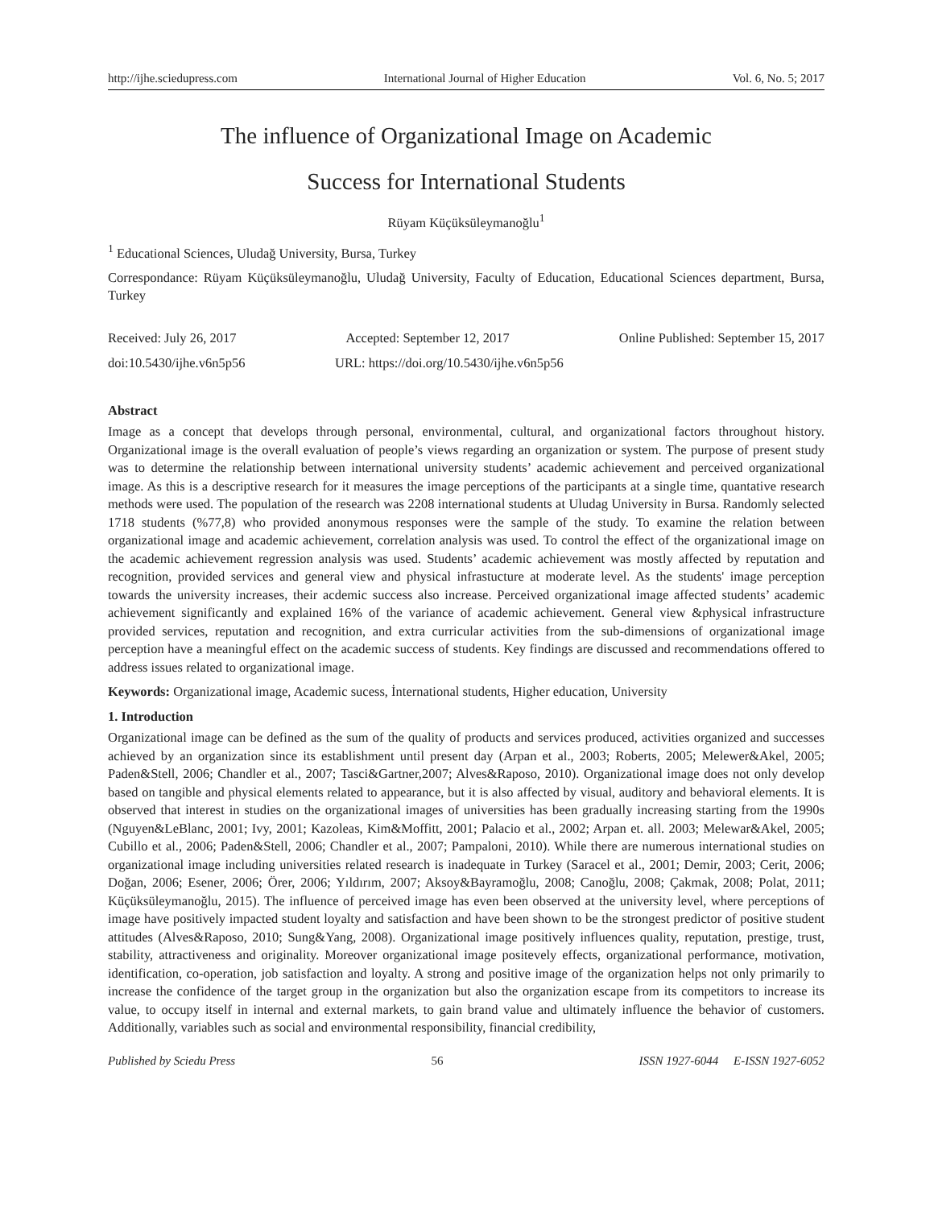http://ijhe.sciedupress.com International Journal of Higher Education Vol. 6, No. 5; 2017
The influence of Organizational Image on Academic
Success for International Students
Rüyam Küçüksüleymanoğlu<sup>1</sup>
<sup>1</sup> Educational Sciences, Uludağ University, Bursa, Turkey
Correspondance: Rüyam Küçüksüleymanoğlu, Uludağ University, Faculty of Education, Educational Sciences department, Bursa, Turkey
Received: July 26, 2017 Accepted: September 12, 2017 Online Published: September 15, 2017
doi:10.5430/ijhe.v6n5p56 URL: https://doi.org/10.5430/ijhe.v6n5p56
Abstract
Image as a concept that develops through personal, environmental, cultural, and organizational factors throughout history. Organizational image is the overall evaluation of people’s views regarding an organization or system. The purpose of present study was to determine the relationship between international university students’ academic achievement and perceived organizational image. As this is a descriptive research for it measures the image perceptions of the participants at a single time, quantative research methods were used. The population of the research was 2208 international students at Uludag University in Bursa. Randomly selected 1718 students (%77,8) who provided anonymous responses were the sample of the study. To examine the relation between organizational image and academic achievement, correlation analysis was used. To control the effect of the organizational image on the academic achievement regression analysis was used. Students’ academic achievement was mostly affected by reputation and recognition, provided services and general view and physical infrastucture at moderate level. As the students' image perception towards the university increases, their acdemic success also increase. Perceived organizational image affected students’ academic achievement significantly and explained 16% of the variance of academic achievement. General view &physical infrastructure provided services, reputation and recognition, and extra curricular activities from the sub-dimensions of organizational image perception have a meaningful effect on the academic success of students. Key findings are discussed and recommendations offered to address issues related to organizational image.
Keywords: Organizational image, Academic sucess, İnternational students, Higher education, University
1. Introduction
Organizational image can be defined as the sum of the quality of products and services produced, activities organized and successes achieved by an organization since its establishment until present day (Arpan et al., 2003; Roberts, 2005; Melewer&Akel, 2005; Paden&Stell, 2006; Chandler et al., 2007; Tasci&Gartner,2007; Alves&Raposo, 2010). Organizational image does not only develop based on tangible and physical elements related to appearance, but it is also affected by visual, auditory and behavioral elements. It is observed that interest in studies on the organizational images of universities has been gradually increasing starting from the 1990s (Nguyen&LeBlanc, 2001; Ivy, 2001; Kazoleas, Kim&Moffitt, 2001; Palacio et al., 2002; Arpan et. all. 2003; Melewar&Akel, 2005; Cubillo et al., 2006; Paden&Stell, 2006; Chandler et al., 2007; Pampaloni, 2010). While there are numerous international studies on organizational image including universities related research is inadequate in Turkey (Saracel et al., 2001; Demir, 2003; Cerit, 2006; Doğan, 2006; Esener, 2006; Örer, 2006; Yıldırım, 2007; Aksoy&Bayramoğlu, 2008; Canoğlu, 2008; Çakmak, 2008; Polat, 2011; Küçüksüleymanoğlu, 2015). The influence of perceived image has even been observed at the university level, where perceptions of image have positively impacted student loyalty and satisfaction and have been shown to be the strongest predictor of positive student attitudes (Alves&Raposo, 2010; Sung&Yang, 2008). Organizational image positively influences quality, reputation, prestige, trust, stability, attractiveness and originality. Moreover organizational image positevely effects, organizational performance, motivation, identification, co-operation, job satisfaction and loyalty. A strong and positive image of the organization helps not only primarily to increase the confidence of the target group in the organization but also the organization escape from its competitors to increase its value, to occupy itself in internal and external markets, to gain brand value and ultimately influence the behavior of customers. Additionally, variables such as social and environmental responsibility, financial credibility,
Published by Sciedu Press 56 ISSN 1927-6044 E-ISSN 1927-6052